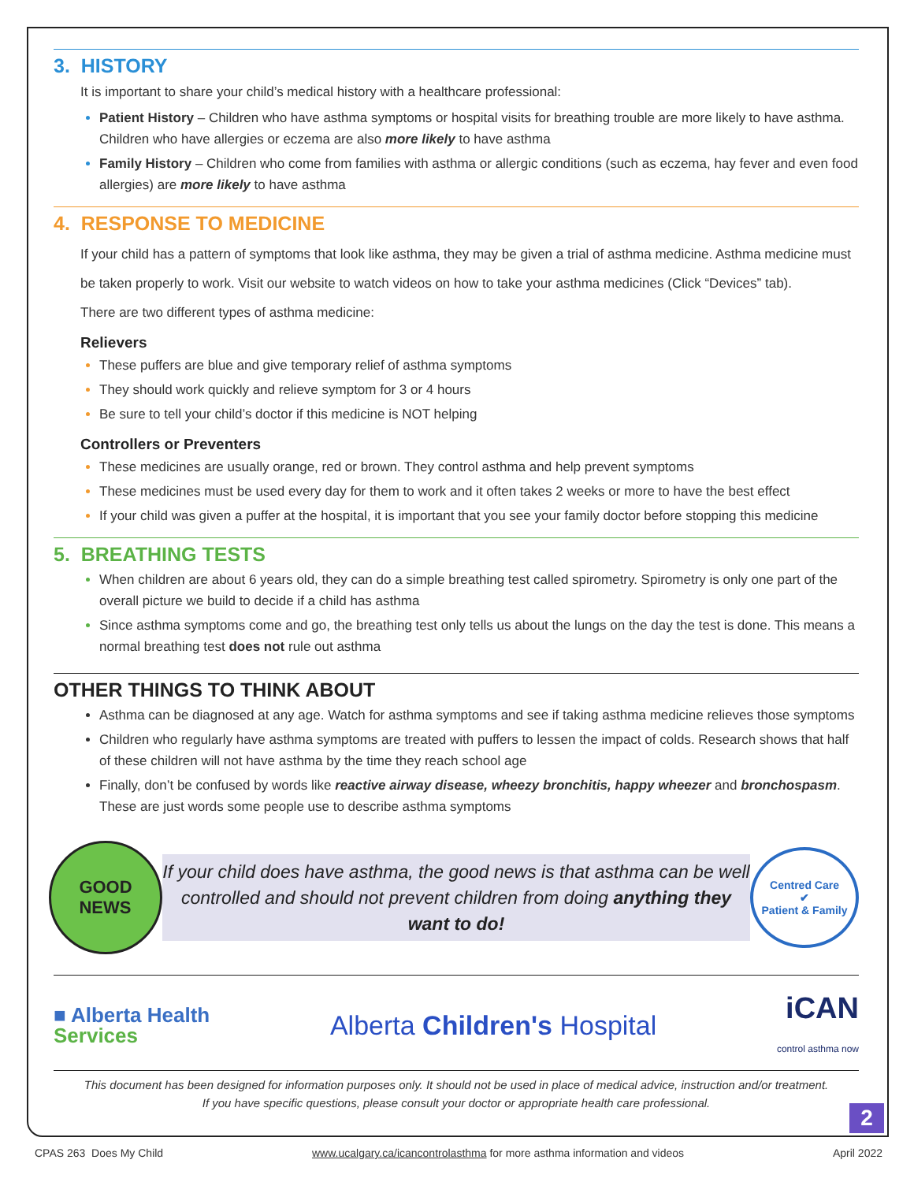3. HISTORY
It is important to share your child’s medical history with a healthcare professional:
Patient History – Children who have asthma symptoms or hospital visits for breathing trouble are more likely to have asthma. Children who have allergies or eczema are also more likely to have asthma
Family History – Children who come from families with asthma or allergic conditions (such as eczema, hay fever and even food allergies) are more likely to have asthma
4. RESPONSE TO MEDICINE
If your child has a pattern of symptoms that look like asthma, they may be given a trial of asthma medicine. Asthma medicine must be taken properly to work. Visit our website to watch videos on how to take your asthma medicines (Click “Devices” tab).
There are two different types of asthma medicine:
Relievers
These puffers are blue and give temporary relief of asthma symptoms
They should work quickly and relieve symptom for 3 or 4 hours
Be sure to tell your child’s doctor if this medicine is NOT helping
Controllers or Preventers
These medicines are usually orange, red or brown. They control asthma and help prevent symptoms
These medicines must be used every day for them to work and it often takes 2 weeks or more to have the best effect
If your child was given a puffer at the hospital, it is important that you see your family doctor before stopping this medicine
5. BREATHING TESTS
When children are about 6 years old, they can do a simple breathing test called spirometry. Spirometry is only one part of the overall picture we build to decide if a child has asthma
Since asthma symptoms come and go, the breathing test only tells us about the lungs on the day the test is done. This means a normal breathing test does not rule out asthma
OTHER THINGS TO THINK ABOUT
Asthma can be diagnosed at any age. Watch for asthma symptoms and see if taking asthma medicine relieves those symptoms
Children who regularly have asthma symptoms are treated with puffers to lessen the impact of colds. Research shows that half of these children will not have asthma by the time they reach school age
Finally, don’t be confused by words like reactive airway disease, wheezy bronchitis, happy wheezer and bronchospasm. These are just words some people use to describe asthma symptoms
GOOD
NEWS
If your child does have asthma, the good news is that asthma can be well
controlled and should not prevent children from doing anything they want to do!
Centred Care
✔
Patient & Family
■ Alberta Health
Services
Alberta Children's Hospital
iCAN
control asthma now
This document has been designed for information purposes only. It should not be used in place of medical advice, instruction and/or treatment.
If you have specific questions, please consult your doctor or appropriate health care professional.
2
CPAS 263 Does My Child www.ucalgary.ca/icancontrolasthma for more asthma information and videos April 2022